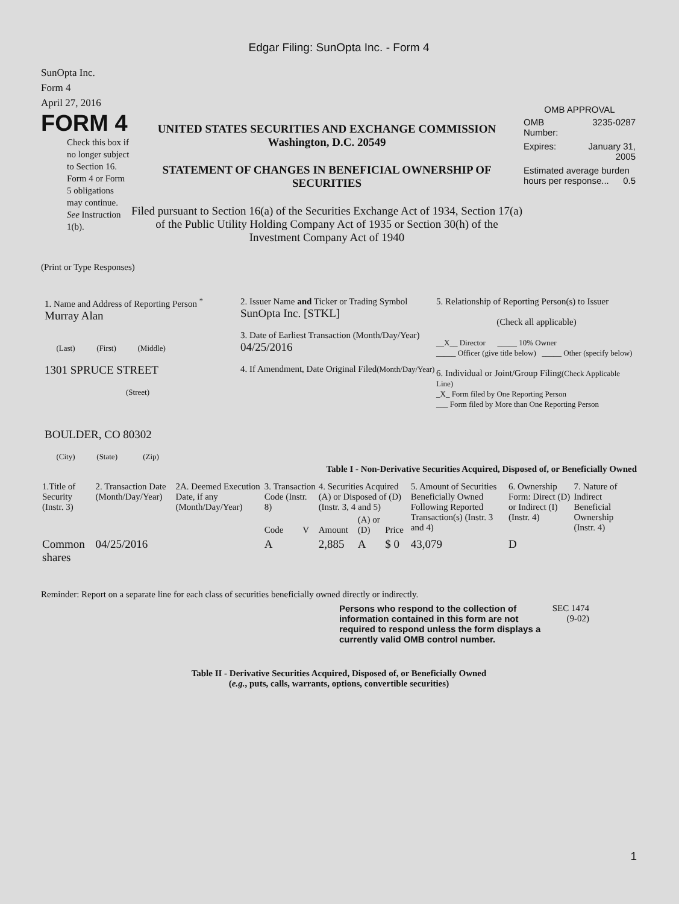Edgar Filing: SunOpta Inc. - Form 4
SunOpta Inc.
Form 4
April 27, 2016
FORM 4
Check this box if no longer subject to Section 16. Form 4 or Form 5 obligations may continue. See Instruction 1(b).
UNITED STATES SECURITIES AND EXCHANGE COMMISSION
Washington, D.C. 20549
STATEMENT OF CHANGES IN BENEFICIAL OWNERSHIP OF SECURITIES
Filed pursuant to Section 16(a) of the Securities Exchange Act of 1934, Section 17(a) of the Public Utility Holding Company Act of 1935 or Section 30(h) of the Investment Company Act of 1940
OMB APPROVAL
| OMB Number: | 3235-0287 |
| Expires: | January 31, 2005 |
| Estimated average burden hours per response... 0.5 | |
(Print or Type Responses)
1. Name and Address of Reporting Person <sup>*</sup>
Murray Alan
(Last) (First) (Middle)
1301 SPRUCE STREET
(Street)
BOULDER, CO 80302
(City) (State) (Zip)
2. Issuer Name and Ticker or Trading Symbol
SunOpta Inc. [STKL]
3. Date of Earliest Transaction (Month/Day/Year)
04/25/2016
4. If Amendment, Date Original Filed(Month/Day/Year)
5. Relationship of Reporting Person(s) to Issuer
(Check all applicable)
__X__ Director _____ 10% Owner
_____ Officer (give title below) _____ Other (specify below)
6. Individual or Joint/Group Filing(Check Applicable Line)
_X_ Form filed by One Reporting Person
___ Form filed by More than One Reporting Person
Table I - Non-Derivative Securities Acquired, Disposed of, or Beneficially Owned
| 1.Title of Security (Instr. 3) | 2. Transaction Date (Month/Day/Year) | 2A. Deemed Execution Date, if any (Month/Day/Year) | 3. Transaction Code (Instr. 8) | | 4. Securities Acquired (A) or Disposed of (D) (Instr. 3, 4 and 5) | | | 5. Amount of Securities Beneficially Owned Following Reported Transaction(s) (Instr. 3 and 4) | 6. Ownership Form: Direct (D) or Indirect (I) (Instr. 4) | 7. Nature of Indirect Beneficial Ownership (Instr. 4) |
| --- | --- | --- | --- | --- | --- | --- | --- | --- | --- | --- |
| | | | Code | V | Amount | (A) or (D) | Price | | | |
| Common shares | 04/25/2016 | | A | | 2,885 | A | $ 0 | 43,079 | D | |
Reminder: Report on a separate line for each class of securities beneficially owned directly or indirectly.
Persons who respond to the collection of information contained in this form are not required to respond unless the form displays a currently valid OMB control number.
SEC 1474 (9-02)
Table II - Derivative Securities Acquired, Disposed of, or Beneficially Owned
(e.g., puts, calls, warrants, options, convertible securities)
1